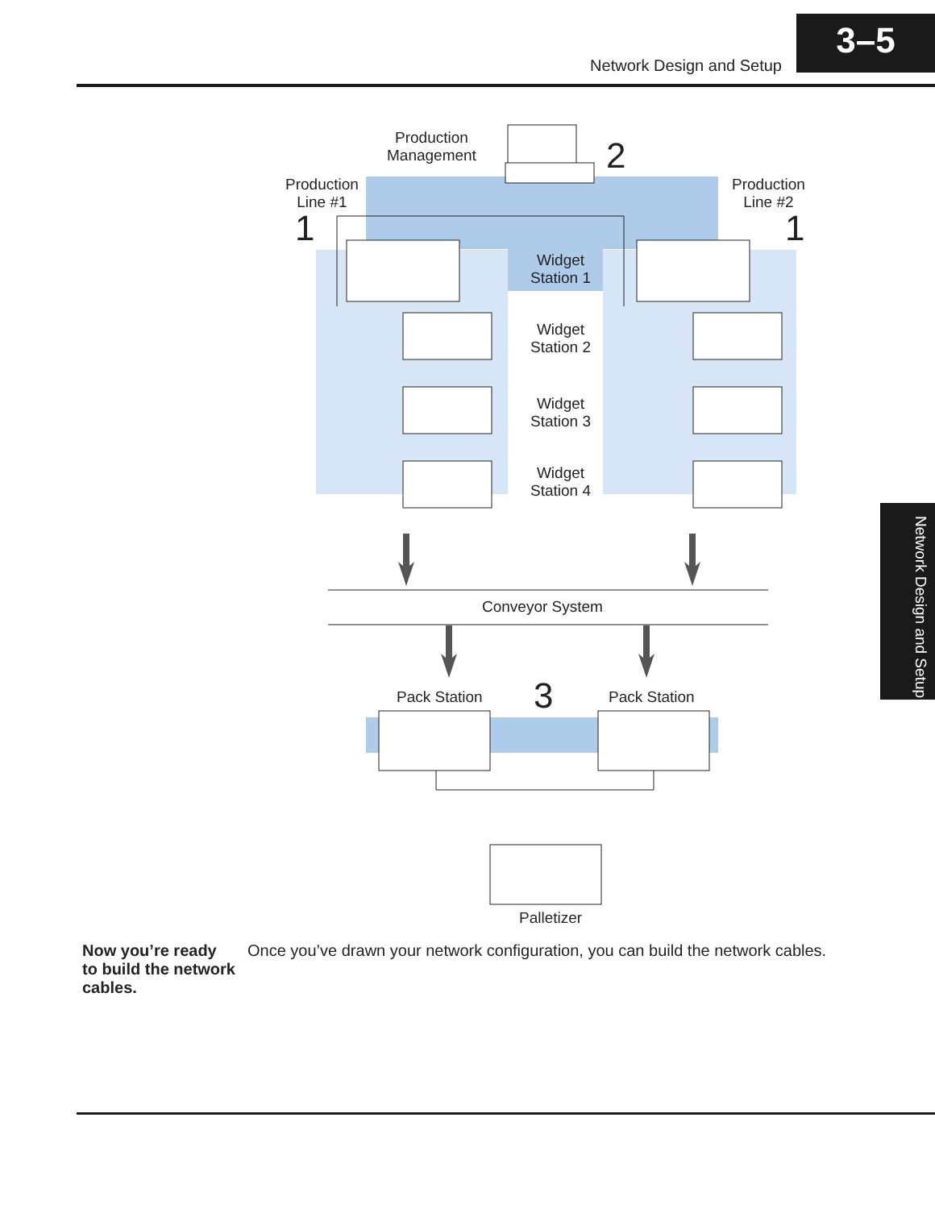Network Design and Setup
3–5
Production
Management
2
Production
Line #1
1
Production
Line #2
1
Widget
Station 1
Widget
Station 2
Widget
Station 3
Widget
Station 4
Conveyor System
Pack Station 3 Pack Station
Palletizer
Now you’re ready to build the network cables.
Once you’ve drawn your network configuration, you can build the network cables.
Network Design and Setup